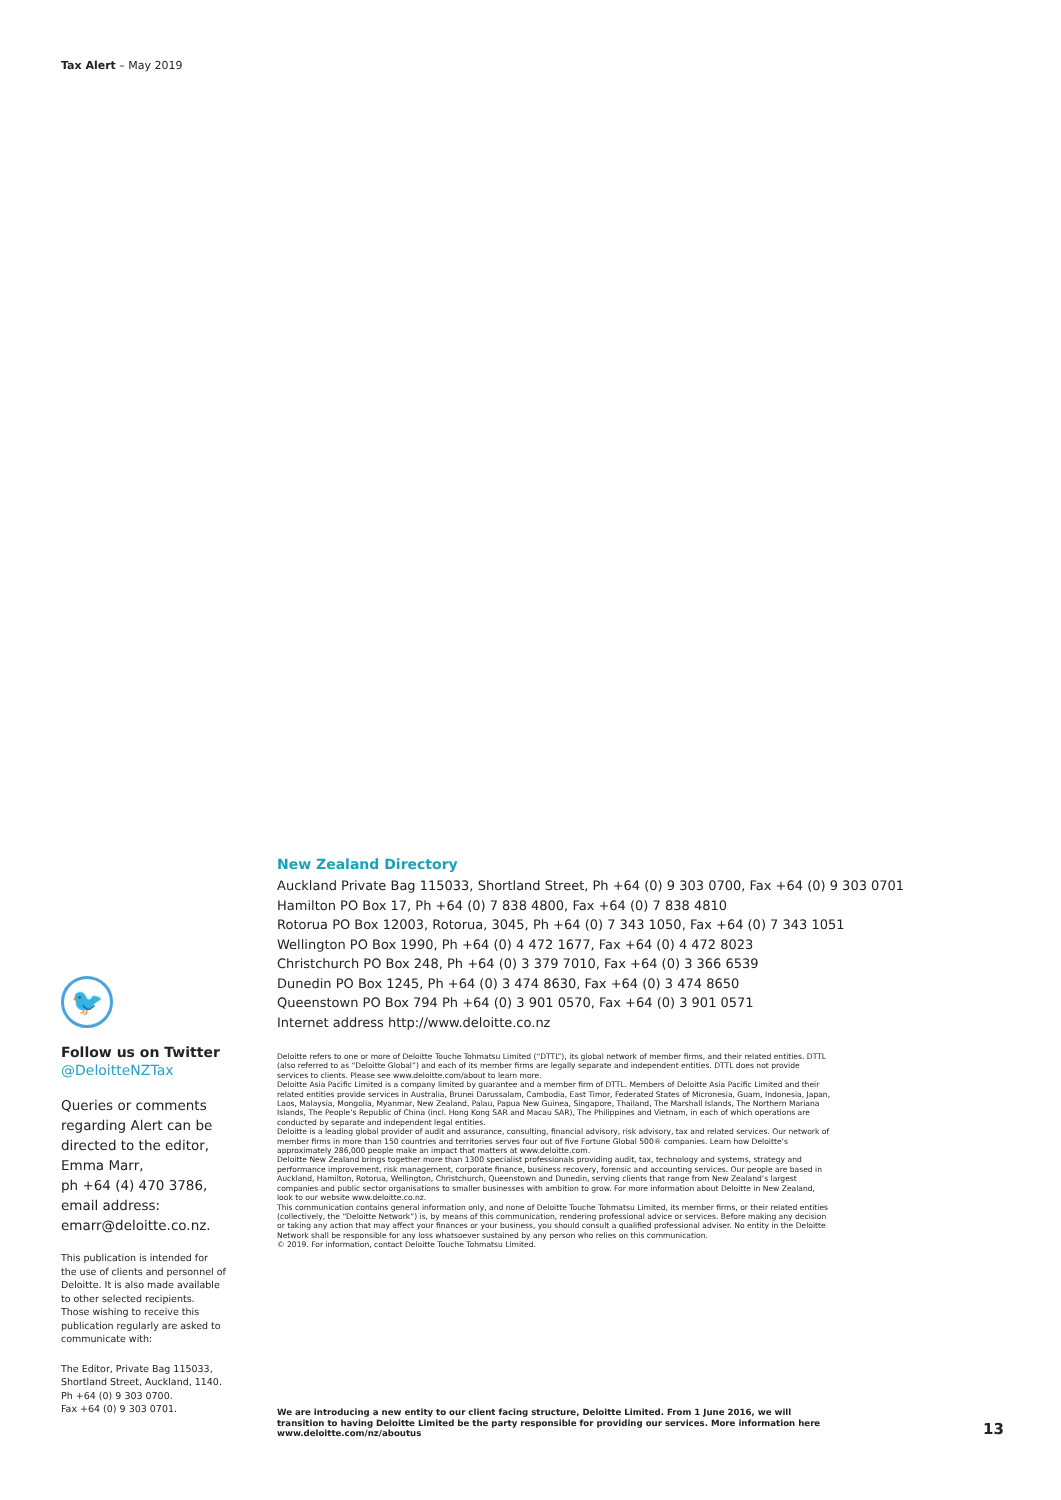Tax Alert – May 2019
New Zealand Directory
Auckland Private Bag 115033, Shortland Street, Ph +64 (0) 9 303 0700, Fax +64 (0) 9 303 0701
Hamilton PO Box 17, Ph +64 (0) 7 838 4800, Fax +64 (0) 7 838 4810
Rotorua PO Box 12003, Rotorua, 3045, Ph +64 (0) 7 343 1050, Fax +64 (0) 7 343 1051
Wellington PO Box 1990, Ph +64 (0) 4 472 1677, Fax +64 (0) 4 472 8023
Christchurch PO Box 248, Ph +64 (0) 3 379 7010, Fax +64 (0) 3 366 6539
Dunedin PO Box 1245, Ph +64 (0) 3 474 8630, Fax +64 (0) 3 474 8650
Queenstown PO Box 794 Ph +64 (0) 3 901 0570, Fax +64 (0) 3 901 0571
Internet address http://www.deloitte.co.nz
Deloitte refers to one or more of Deloitte Touche Tohmatsu Limited (“DTTL”), its global network of member firms, and their related entities. DTTL (also referred to as “Deloitte Global”) and each of its member firms are legally separate and independent entities. DTTL does not provide services to clients. Please see www.deloitte.com/about to learn more.
Deloitte Asia Pacific Limited is a company limited by guarantee and a member firm of DTTL. Members of Deloitte Asia Pacific Limited and their related entities provide services in Australia, Brunei Darussalam, Cambodia, East Timor, Federated States of Micronesia, Guam, Indonesia, Japan, Laos, Malaysia, Mongolia, Myanmar, New Zealand, Palau, Papua New Guinea, Singapore, Thailand, The Marshall Islands, The Northern Mariana Islands, The People’s Republic of China (incl. Hong Kong SAR and Macau SAR), The Philippines and Vietnam, in each of which operations are conducted by separate and independent legal entities.
Deloitte is a leading global provider of audit and assurance, consulting, financial advisory, risk advisory, tax and related services. Our network of member firms in more than 150 countries and territories serves four out of five Fortune Global 500® companies. Learn how Deloitte’s approximately 286,000 people make an impact that matters at www.deloitte.com.
Deloitte New Zealand brings together more than 1300 specialist professionals providing audit, tax, technology and systems, strategy and performance improvement, risk management, corporate finance, business recovery, forensic and accounting services. Our people are based in Auckland, Hamilton, Rotorua, Wellington, Christchurch, Queenstown and Dunedin, serving clients that range from New Zealand’s largest companies and public sector organisations to smaller businesses with ambition to grow. For more information about Deloitte in New Zealand, look to our website www.deloitte.co.nz.
This communication contains general information only, and none of Deloitte Touche Tohmatsu Limited, its member firms, or their related entities (collectively, the “Deloitte Network”) is, by means of this communication, rendering professional advice or services. Before making any decision or taking any action that may affect your finances or your business, you should consult a qualified professional adviser. No entity in the Deloitte Network shall be responsible for any loss whatsoever sustained by any person who relies on this communication.
© 2019. For information, contact Deloitte Touche Tohmatsu Limited.
🐦
Follow us on Twitter
@DeloitteNZTax
Queries or comments regarding Alert can be directed to the editor, Emma Marr,
ph +64 (4) 470 3786,
email address:
emarr@deloitte.co.nz.
This publication is intended for the use of clients and personnel of Deloitte. It is also made available to other selected recipients. Those wishing to receive this publication regularly are asked to communicate with:
The Editor, Private Bag 115033, Shortland Street, Auckland, 1140.
Ph +64 (0) 9 303 0700.
Fax +64 (0) 9 303 0701.
We are introducing a new entity to our client facing structure, Deloitte Limited. From 1 June 2016, we will transition to having Deloitte Limited be the party responsible for providing our services. More information here www.deloitte.com/nz/aboutus
13